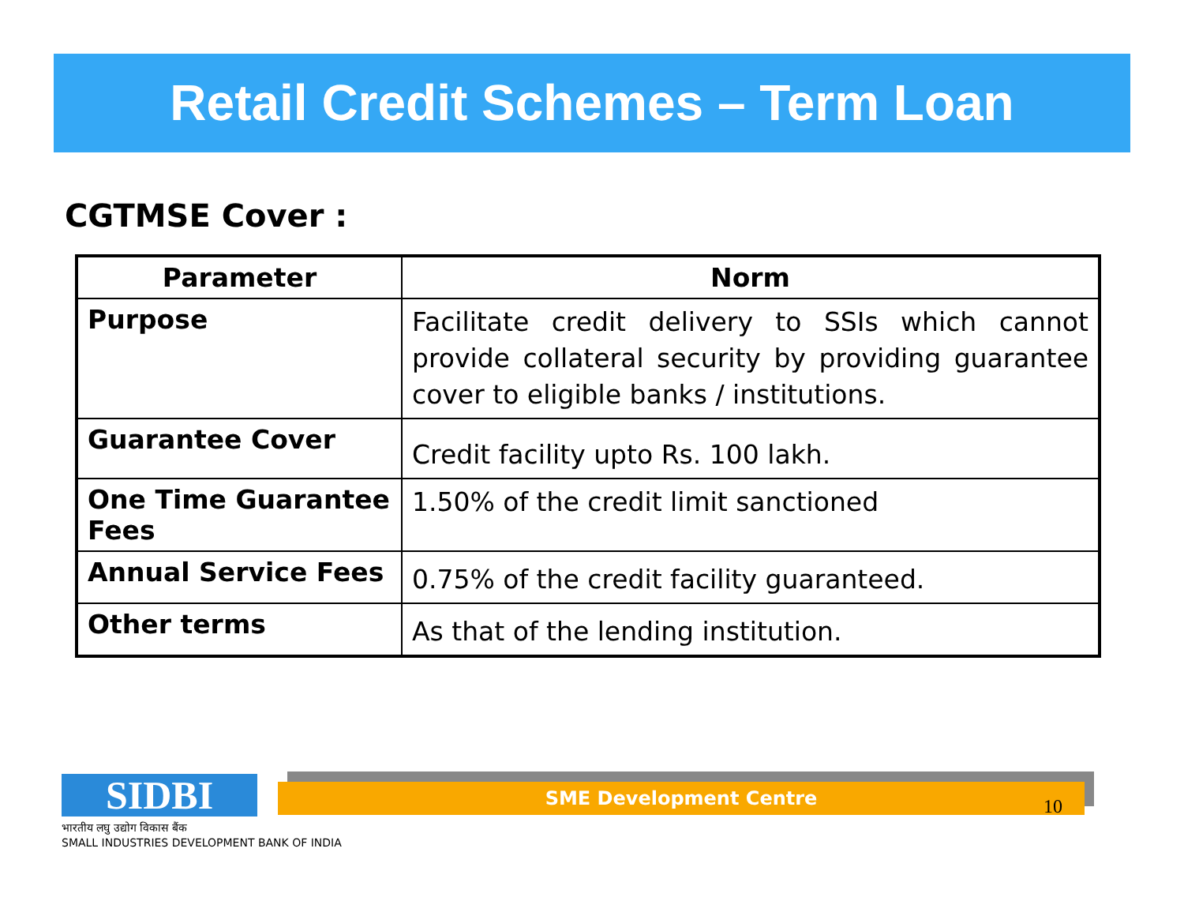Retail Credit Schemes – Term Loan
CGTMSE Cover :
| Parameter | Norm |
| --- | --- |
| Purpose | Facilitate credit delivery to SSIs which cannot provide collateral security by providing guarantee cover to eligible banks / institutions. |
| Guarantee Cover | Credit facility upto Rs. 100 lakh. |
| One Time Guarantee Fees | 1.50% of the credit limit sanctioned |
| Annual Service Fees | 0.75% of the credit facility guaranteed. |
| Other terms | As that of the lending institution. |
SIDBI
भारतीय लघु उद्योग विकास बैंक
SMALL INDUSTRIES DEVELOPMENT BANK OF INDIA
SME Development Centre
10